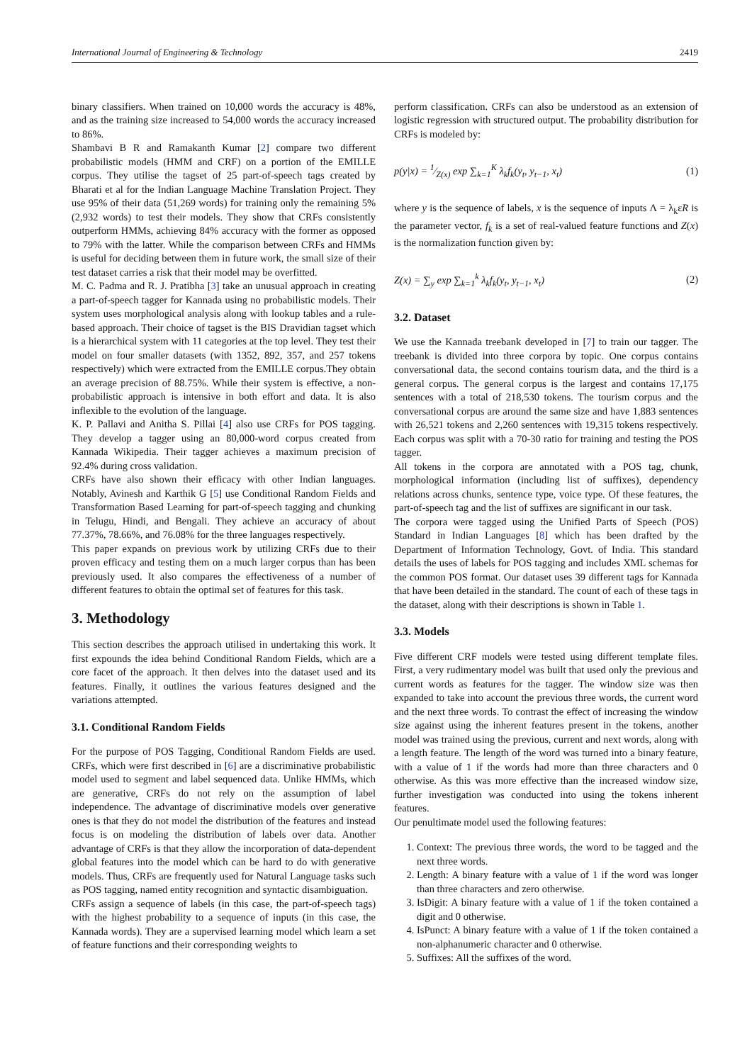International Journal of Engineering & Technology 2419
binary classifiers. When trained on 10,000 words the accuracy is 48%, and as the training size increased to 54,000 words the accuracy increased to 86%.
Shambavi B R and Ramakanth Kumar [2] compare two different probabilistic models (HMM and CRF) on a portion of the EMILLE corpus. They utilise the tagset of 25 part-of-speech tags created by Bharati et al for the Indian Language Machine Translation Project. They use 95% of their data (51,269 words) for training only the remaining 5% (2,932 words) to test their models. They show that CRFs consistently outperform HMMs, achieving 84% accuracy with the former as opposed to 79% with the latter. While the comparison between CRFs and HMMs is useful for deciding between them in future work, the small size of their test dataset carries a risk that their model may be overfitted.
M. C. Padma and R. J. Pratibha [3] take an unusual approach in creating a part-of-speech tagger for Kannada using no probabilistic models. Their system uses morphological analysis along with lookup tables and a rule-based approach. Their choice of tagset is the BIS Dravidian tagset which is a hierarchical system with 11 categories at the top level. They test their model on four smaller datasets (with 1352, 892, 357, and 257 tokens respectively) which were extracted from the EMILLE corpus.They obtain an average precision of 88.75%. While their system is effective, a non-probabilistic approach is intensive in both effort and data. It is also inflexible to the evolution of the language.
K. P. Pallavi and Anitha S. Pillai [4] also use CRFs for POS tagging. They develop a tagger using an 80,000-word corpus created from Kannada Wikipedia. Their tagger achieves a maximum precision of 92.4% during cross validation.
CRFs have also shown their efficacy with other Indian languages. Notably, Avinesh and Karthik G [5] use Conditional Random Fields and Transformation Based Learning for part-of-speech tagging and chunking in Telugu, Hindi, and Bengali. They achieve an accuracy of about 77.37%, 78.66%, and 76.08% for the three languages respectively.
This paper expands on previous work by utilizing CRFs due to their proven efficacy and testing them on a much larger corpus than has been previously used. It also compares the effectiveness of a number of different features to obtain the optimal set of features for this task.
3. Methodology
This section describes the approach utilised in undertaking this work. It first expounds the idea behind Conditional Random Fields, which are a core facet of the approach. It then delves into the dataset used and its features. Finally, it outlines the various features designed and the variations attempted.
3.1. Conditional Random Fields
For the purpose of POS Tagging, Conditional Random Fields are used. CRFs, which were first described in [6] are a discriminative probabilistic model used to segment and label sequenced data. Unlike HMMs, which are generative, CRFs do not rely on the assumption of label independence. The advantage of discriminative models over generative ones is that they do not model the distribution of the features and instead focus is on modeling the distribution of labels over data. Another advantage of CRFs is that they allow the incorporation of data-dependent global features into the model which can be hard to do with generative models. Thus, CRFs are frequently used for Natural Language tasks such as POS tagging, named entity recognition and syntactic disambiguation.
CRFs assign a sequence of labels (in this case, the part-of-speech tags) with the highest probability to a sequence of inputs (in this case, the Kannada words). They are a supervised learning model which learn a set of feature functions and their corresponding weights to
perform classification. CRFs can also be understood as an extension of logistic regression with structured output. The probability distribution for CRFs is modeled by:
p(y|x) = 1⁄Z(x) exp ∑<sub>k=1</sub><sup>K</sup> λ<sub>k</sub>f<sub>k</sub>(y<sub>t</sub>, y<sub>t−1</sub>, x<sub>t</sub>) (1)
where y is the sequence of labels, x is the sequence of inputs Λ = λ<sub>k</sub>εR is the parameter vector, f<sub>k</sub> is a set of real-valued feature functions and Z(x) is the normalization function given by:
Z(x) = ∑<sub>y</sub> exp ∑<sub>k=1</sub><sup>k</sup> λ<sub>k</sub>f<sub>k</sub>(y<sub>t</sub>, y<sub>t−1</sub>, x<sub>t</sub>) (2)
3.2. Dataset
We use the Kannada treebank developed in [7] to train our tagger. The treebank is divided into three corpora by topic. One corpus contains conversational data, the second contains tourism data, and the third is a general corpus. The general corpus is the largest and contains 17,175 sentences with a total of 218,530 tokens. The tourism corpus and the conversational corpus are around the same size and have 1,883 sentences with 26,521 tokens and 2,260 sentences with 19,315 tokens respectively. Each corpus was split with a 70-30 ratio for training and testing the POS tagger.
All tokens in the corpora are annotated with a POS tag, chunk, morphological information (including list of suffixes), dependency relations across chunks, sentence type, voice type. Of these features, the part-of-speech tag and the list of suffixes are significant in our task.
The corpora were tagged using the Unified Parts of Speech (POS) Standard in Indian Languages [8] which has been drafted by the Department of Information Technology, Govt. of India. This standard details the uses of labels for POS tagging and includes XML schemas for the common POS format. Our dataset uses 39 different tags for Kannada that have been detailed in the standard. The count of each of these tags in the dataset, along with their descriptions is shown in Table 1.
3.3. Models
Five different CRF models were tested using different template files. First, a very rudimentary model was built that used only the previous and current words as features for the tagger. The window size was then expanded to take into account the previous three words, the current word and the next three words. To contrast the effect of increasing the window size against using the inherent features present in the tokens, another model was trained using the previous, current and next words, along with a length feature. The length of the word was turned into a binary feature, with a value of 1 if the words had more than three characters and 0 otherwise. As this was more effective than the increased window size, further investigation was conducted into using the tokens inherent features.
Our penultimate model used the following features:
1. Context: The previous three words, the word to be tagged and the next three words.
2. Length: A binary feature with a value of 1 if the word was longer than three characters and zero otherwise.
3. IsDigit: A binary feature with a value of 1 if the token contained a digit and 0 otherwise.
4. IsPunct: A binary feature with a value of 1 if the token contained a non-alphanumeric character and 0 otherwise.
5. Suffixes: All the suffixes of the word.